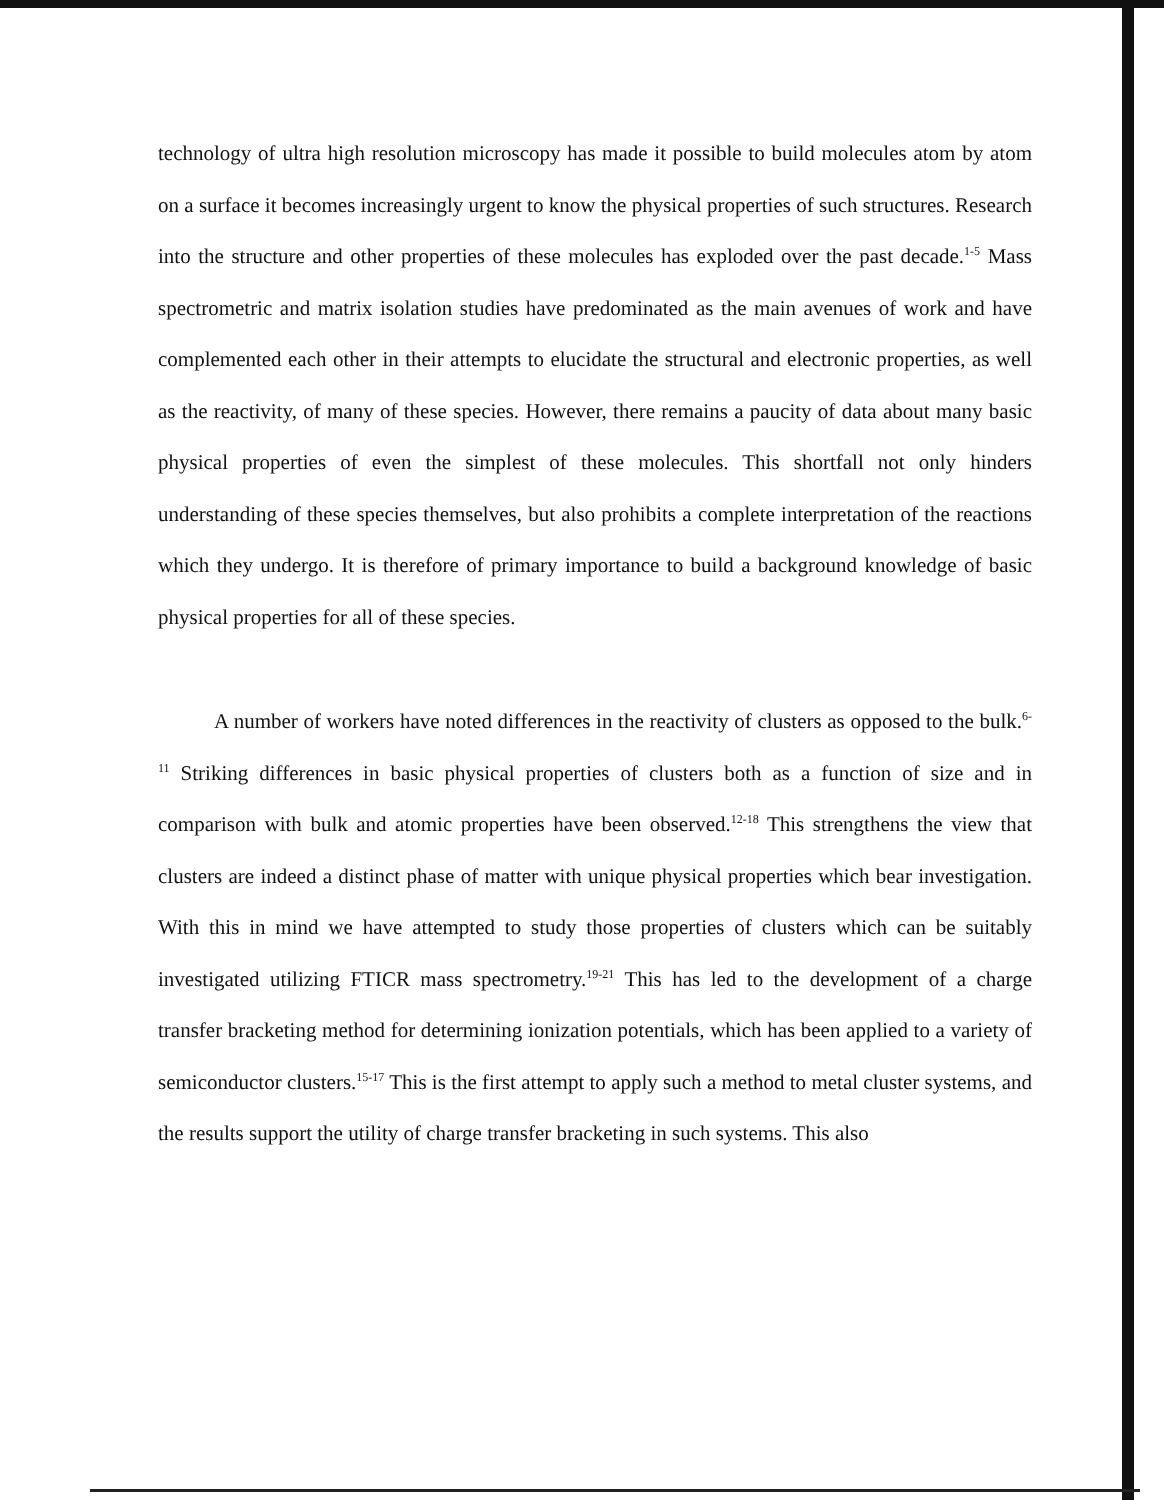technology of ultra high resolution microscopy has made it possible to build molecules atom by atom on a surface it becomes increasingly urgent to know the physical properties of such structures. Research into the structure and other properties of these molecules has exploded over the past decade.<sup>1-5</sup> Mass spectrometric and matrix isolation studies have predominated as the main avenues of work and have complemented each other in their attempts to elucidate the structural and electronic properties, as well as the reactivity, of many of these species. However, there remains a paucity of data about many basic physical properties of even the simplest of these molecules. This shortfall not only hinders understanding of these species themselves, but also prohibits a complete interpretation of the reactions which they undergo. It is therefore of primary importance to build a background knowledge of basic physical properties for all of these species.
A number of workers have noted differences in the reactivity of clusters as opposed to the bulk.<sup>6-11</sup> Striking differences in basic physical properties of clusters both as a function of size and in comparison with bulk and atomic properties have been observed.<sup>12-18</sup> This strengthens the view that clusters are indeed a distinct phase of matter with unique physical properties which bear investigation. With this in mind we have attempted to study those properties of clusters which can be suitably investigated utilizing FTICR mass spectrometry.<sup>19-21</sup> This has led to the development of a charge transfer bracketing method for determining ionization potentials, which has been applied to a variety of semiconductor clusters.<sup>15-17</sup> This is the first attempt to apply such a method to metal cluster systems, and the results support the utility of charge transfer bracketing in such systems. This also